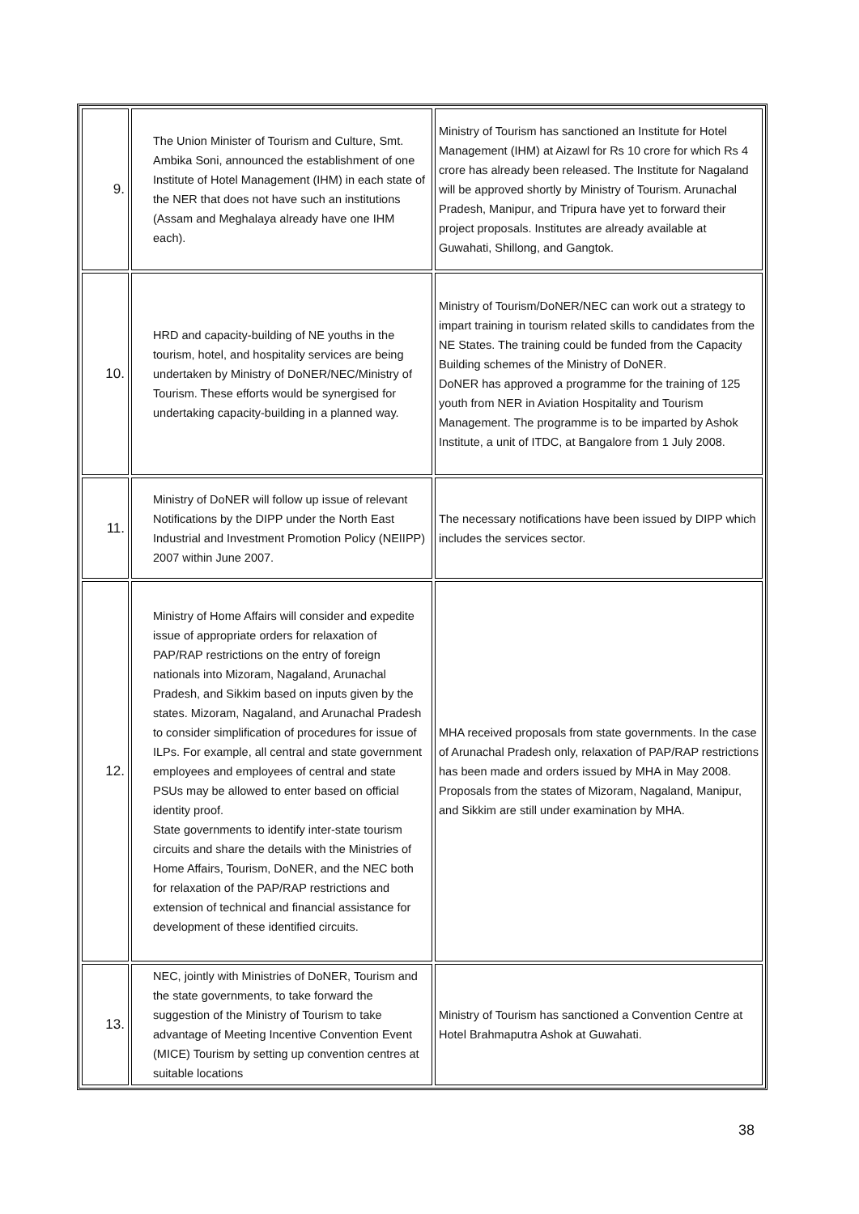| 9. | The Union Minister of Tourism and Culture, Smt. Ambika Soni, announced the establishment of one Institute of Hotel Management (IHM) in each state of the NER that does not have such an institutions (Assam and Meghalaya already have one IHM each). | Ministry of Tourism has sanctioned an Institute for Hotel Management (IHM) at Aizawl for Rs 10 crore for which Rs 4 crore has already been released. The Institute for Nagaland will be approved shortly by Ministry of Tourism. Arunachal Pradesh, Manipur, and Tripura have yet to forward their project proposals. Institutes are already available at Guwahati, Shillong, and Gangtok. |
| 10. | HRD and capacity-building of NE youths in the tourism, hotel, and hospitality services are being undertaken by Ministry of DoNER/NEC/Ministry of Tourism. These efforts would be synergised for undertaking capacity-building in a planned way. | Ministry of Tourism/DoNER/NEC can work out a strategy to impart training in tourism related skills to candidates from the NE States. The training could be funded from the Capacity Building schemes of the Ministry of DoNER. DoNER has approved a programme for the training of 125 youth from NER in Aviation Hospitality and Tourism Management. The programme is to be imparted by Ashok Institute, a unit of ITDC, at Bangalore from 1 July 2008. |
| 11. | Ministry of DoNER will follow up issue of relevant Notifications by the DIPP under the North East Industrial and Investment Promotion Policy (NEIIPP) 2007 within June 2007. | The necessary notifications have been issued by DIPP which includes the services sector. |
| 12. | Ministry of Home Affairs will consider and expedite issue of appropriate orders for relaxation of PAP/RAP restrictions on the entry of foreign nationals into Mizoram, Nagaland, Arunachal Pradesh, and Sikkim based on inputs given by the states. Mizoram, Nagaland, and Arunachal Pradesh to consider simplification of procedures for issue of ILPs. For example, all central and state government employees and employees of central and state PSUs may be allowed to enter based on official identity proof. State governments to identify inter-state tourism circuits and share the details with the Ministries of Home Affairs, Tourism, DoNER, and the NEC both for relaxation of the PAP/RAP restrictions and extension of technical and financial assistance for development of these identified circuits. | MHA received proposals from state governments. In the case of Arunachal Pradesh only, relaxation of PAP/RAP restrictions has been made and orders issued by MHA in May 2008. Proposals from the states of Mizoram, Nagaland, Manipur, and Sikkim are still under examination by MHA. |
| 13. | NEC, jointly with Ministries of DoNER, Tourism and the state governments, to take forward the suggestion of the Ministry of Tourism to take advantage of Meeting Incentive Convention Event (MICE) Tourism by setting up convention centres at suitable locations | Ministry of Tourism has sanctioned a Convention Centre at Hotel Brahmaputra Ashok at Guwahati. |
38